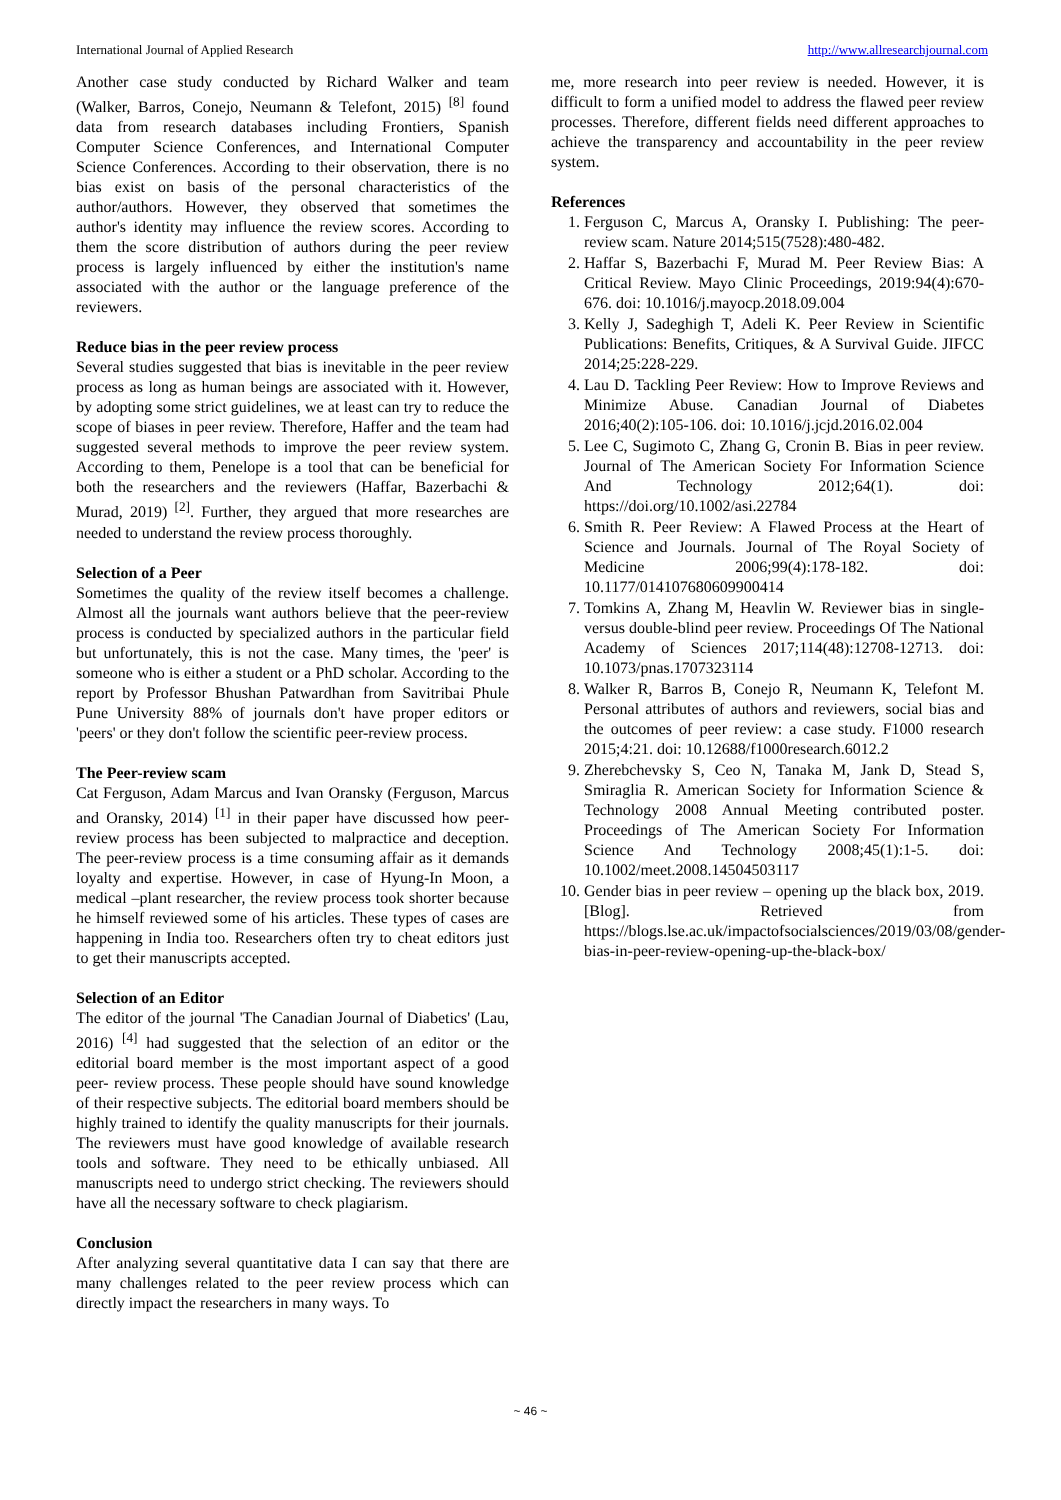International Journal of Applied Research http://www.allresearchjournal.com
Another case study conducted by Richard Walker and team (Walker, Barros, Conejo, Neumann & Telefont, 2015) <sup>[8]</sup> found data from research databases including Frontiers, Spanish Computer Science Conferences, and International Computer Science Conferences. According to their observation, there is no bias exist on basis of the personal characteristics of the author/authors. However, they observed that sometimes the author's identity may influence the review scores. According to them the score distribution of authors during the peer review process is largely influenced by either the institution's name associated with the author or the language preference of the reviewers.
Reduce bias in the peer review process
Several studies suggested that bias is inevitable in the peer review process as long as human beings are associated with it. However, by adopting some strict guidelines, we at least can try to reduce the scope of biases in peer review. Therefore, Haffer and the team had suggested several methods to improve the peer review system. According to them, Penelope is a tool that can be beneficial for both the researchers and the reviewers (Haffar, Bazerbachi & Murad, 2019) <sup>[2]</sup>. Further, they argued that more researches are needed to understand the review process thoroughly.
Selection of a Peer
Sometimes the quality of the review itself becomes a challenge. Almost all the journals want authors believe that the peer-review process is conducted by specialized authors in the particular field but unfortunately, this is not the case. Many times, the 'peer' is someone who is either a student or a PhD scholar. According to the report by Professor Bhushan Patwardhan from Savitribai Phule Pune University 88% of journals don't have proper editors or 'peers' or they don't follow the scientific peer-review process.
The Peer-review scam
Cat Ferguson, Adam Marcus and Ivan Oransky (Ferguson, Marcus and Oransky, 2014) <sup>[1]</sup> in their paper have discussed how peer-review process has been subjected to malpractice and deception. The peer-review process is a time consuming affair as it demands loyalty and expertise. However, in case of Hyung-In Moon, a medical –plant researcher, the review process took shorter because he himself reviewed some of his articles. These types of cases are happening in India too. Researchers often try to cheat editors just to get their manuscripts accepted.
Selection of an Editor
The editor of the journal 'The Canadian Journal of Diabetics' (Lau, 2016) <sup>[4]</sup> had suggested that the selection of an editor or the editorial board member is the most important aspect of a good peer- review process. These people should have sound knowledge of their respective subjects. The editorial board members should be highly trained to identify the quality manuscripts for their journals. The reviewers must have good knowledge of available research tools and software. They need to be ethically unbiased. All manuscripts need to undergo strict checking. The reviewers should have all the necessary software to check plagiarism.
Conclusion
After analyzing several quantitative data I can say that there are many challenges related to the peer review process which can directly impact the researchers in many ways. To
me, more research into peer review is needed. However, it is difficult to form a unified model to address the flawed peer review processes. Therefore, different fields need different approaches to achieve the transparency and accountability in the peer review system.
References
1. Ferguson C, Marcus A, Oransky I. Publishing: The peer-review scam. Nature 2014;515(7528):480-482.
2. Haffar S, Bazerbachi F, Murad M. Peer Review Bias: A Critical Review. Mayo Clinic Proceedings, 2019:94(4):670-676. doi: 10.1016/j.mayocp.2018.09.004
3. Kelly J, Sadeghigh T, Adeli K. Peer Review in Scientific Publications: Benefits, Critiques, & A Survival Guide. JIFCC 2014;25:228-229.
4. Lau D. Tackling Peer Review: How to Improve Reviews and Minimize Abuse. Canadian Journal of Diabetes 2016;40(2):105-106. doi: 10.1016/j.jcjd.2016.02.004
5. Lee C, Sugimoto C, Zhang G, Cronin B. Bias in peer review. Journal of The American Society For Information Science And Technology 2012;64(1). doi: https://doi.org/10.1002/asi.22784
6. Smith R. Peer Review: A Flawed Process at the Heart of Science and Journals. Journal of The Royal Society of Medicine 2006;99(4):178-182. doi: 10.1177/014107680609900414
7. Tomkins A, Zhang M, Heavlin W. Reviewer bias in single- versus double-blind peer review. Proceedings Of The National Academy of Sciences 2017;114(48):12708-12713. doi: 10.1073/pnas.1707323114
8. Walker R, Barros B, Conejo R, Neumann K, Telefont M. Personal attributes of authors and reviewers, social bias and the outcomes of peer review: a case study. F1000 research 2015;4:21. doi: 10.12688/f1000research.6012.2
9. Zherebchevsky S, Ceo N, Tanaka M, Jank D, Stead S, Smiraglia R. American Society for Information Science & Technology 2008 Annual Meeting contributed poster. Proceedings of The American Society For Information Science And Technology 2008;45(1):1-5. doi: 10.1002/meet.2008.14504503117
10. Gender bias in peer review – opening up the black box, 2019. [Blog]. Retrieved from https://blogs.lse.ac.uk/impactofsocialsciences/2019/03/08/gender-bias-in-peer-review-opening-up-the-black-box/
~ 46 ~